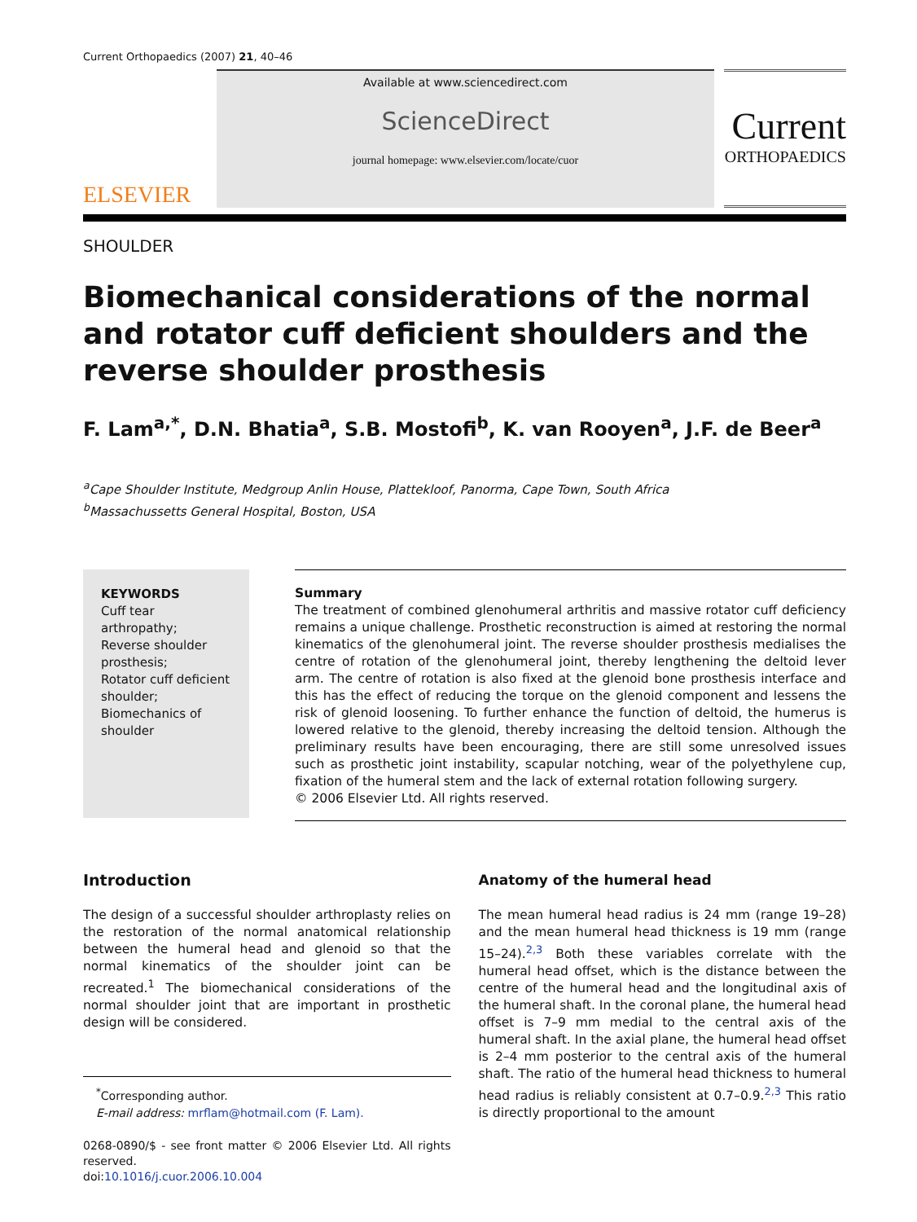Current Orthopaedics (2007) 21, 40–46
ELSEVIER
Available at www.sciencedirect.com
ScienceDirect
journal homepage: www.elsevier.com/locate/cuor
Current
ORTHOPAEDICS
SHOULDER
Biomechanical considerations of the normal and rotator cuff deficient shoulders and the reverse shoulder prosthesis
F. Lam<sup>a,*</sup>, D.N. Bhatia<sup>a</sup>, S.B. Mostofi<sup>b</sup>, K. van Rooyen<sup>a</sup>, J.F. de Beer<sup>a</sup>
<sup>a</sup> Cape Shoulder Institute, Medgroup Anlin House, Plattekloof, Panorma, Cape Town, South Africa
<sup>b</sup> Massachussetts General Hospital, Boston, USA
KEYWORDS
Cuff tear arthropathy;
Reverse shoulder prosthesis;
Rotator cuff deficient shoulder;
Biomechanics of shoulder
Summary
The treatment of combined glenohumeral arthritis and massive rotator cuff deficiency remains a unique challenge. Prosthetic reconstruction is aimed at restoring the normal kinematics of the glenohumeral joint. The reverse shoulder prosthesis medialises the centre of rotation of the glenohumeral joint, thereby lengthening the deltoid lever arm. The centre of rotation is also fixed at the glenoid bone prosthesis interface and this has the effect of reducing the torque on the glenoid component and lessens the risk of glenoid loosening. To further enhance the function of deltoid, the humerus is lowered relative to the glenoid, thereby increasing the deltoid tension. Although the preliminary results have been encouraging, there are still some unresolved issues such as prosthetic joint instability, scapular notching, wear of the polyethylene cup, fixation of the humeral stem and the lack of external rotation following surgery.
© 2006 Elsevier Ltd. All rights reserved.
Introduction
The design of a successful shoulder arthroplasty relies on the restoration of the normal anatomical relationship between the humeral head and glenoid so that the normal kinematics of the shoulder joint can be recreated.<sup>1</sup> The biomechanical considerations of the normal shoulder joint that are important in prosthetic design will be considered.
<sup>*</sup> Corresponding author.
E-mail address: mrflam@hotmail.com (F. Lam).
0268-0890/$ - see front matter © 2006 Elsevier Ltd. All rights reserved.
doi:10.1016/j.cuor.2006.10.004
Anatomy of the humeral head
The mean humeral head radius is 24 mm (range 19–28) and the mean humeral head thickness is 19 mm (range 15–24).<sup>2,3</sup> Both these variables correlate with the humeral head offset, which is the distance between the centre of the humeral head and the longitudinal axis of the humeral shaft. In the coronal plane, the humeral head offset is 7–9 mm medial to the central axis of the humeral shaft. In the axial plane, the humeral head offset is 2–4 mm posterior to the central axis of the humeral shaft. The ratio of the humeral head thickness to humeral head radius is reliably consistent at 0.7–0.9.<sup>2,3</sup> This ratio is directly proportional to the amount